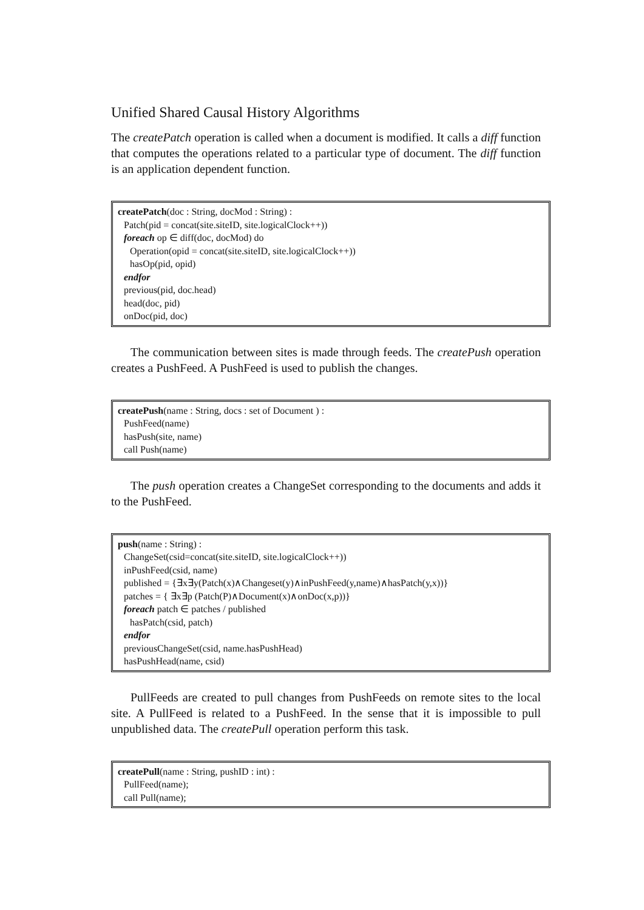Unified Shared Causal History Algorithms
The createPatch operation is called when a document is modified. It calls a diff function that computes the operations related to a particular type of document. The diff function is an application dependent function.
createPatch(doc : String, docMod : String) :
Patch(pid = concat(site.siteID, site.logicalClock++))
foreach op ∈ diff(doc, docMod) do
Operation(opid = concat(site.siteID, site.logicalClock++))
hasOp(pid, opid)
endfor
previous(pid, doc.head)
head(doc, pid)
onDoc(pid, doc)
The communication between sites is made through feeds. The createPush operation creates a PushFeed. A PushFeed is used to publish the changes.
createPush(name : String, docs : set of Document ) :
PushFeed(name)
hasPush(site, name)
call Push(name)
The push operation creates a ChangeSet corresponding to the documents and adds it to the PushFeed.
push(name : String) :
ChangeSet(csid=concat(site.siteID, site.logicalClock++))
inPushFeed(csid, name)
published = {∃x∃y(Patch(x)∧Changeset(y)∧inPushFeed(y,name)∧hasPatch(y,x))}
patches = { ∃x∃p (Patch(P)∧Document(x)∧onDoc(x,p))}
foreach patch ∈ patches / published
hasPatch(csid, patch)
endfor
previousChangeSet(csid, name.hasPushHead)
hasPushHead(name, csid)
PullFeeds are created to pull changes from PushFeeds on remote sites to the local site. A PullFeed is related to a PushFeed. In the sense that it is impossible to pull unpublished data. The createPull operation perform this task.
createPull(name : String, pushID : int) :
PullFeed(name);
call Pull(name);